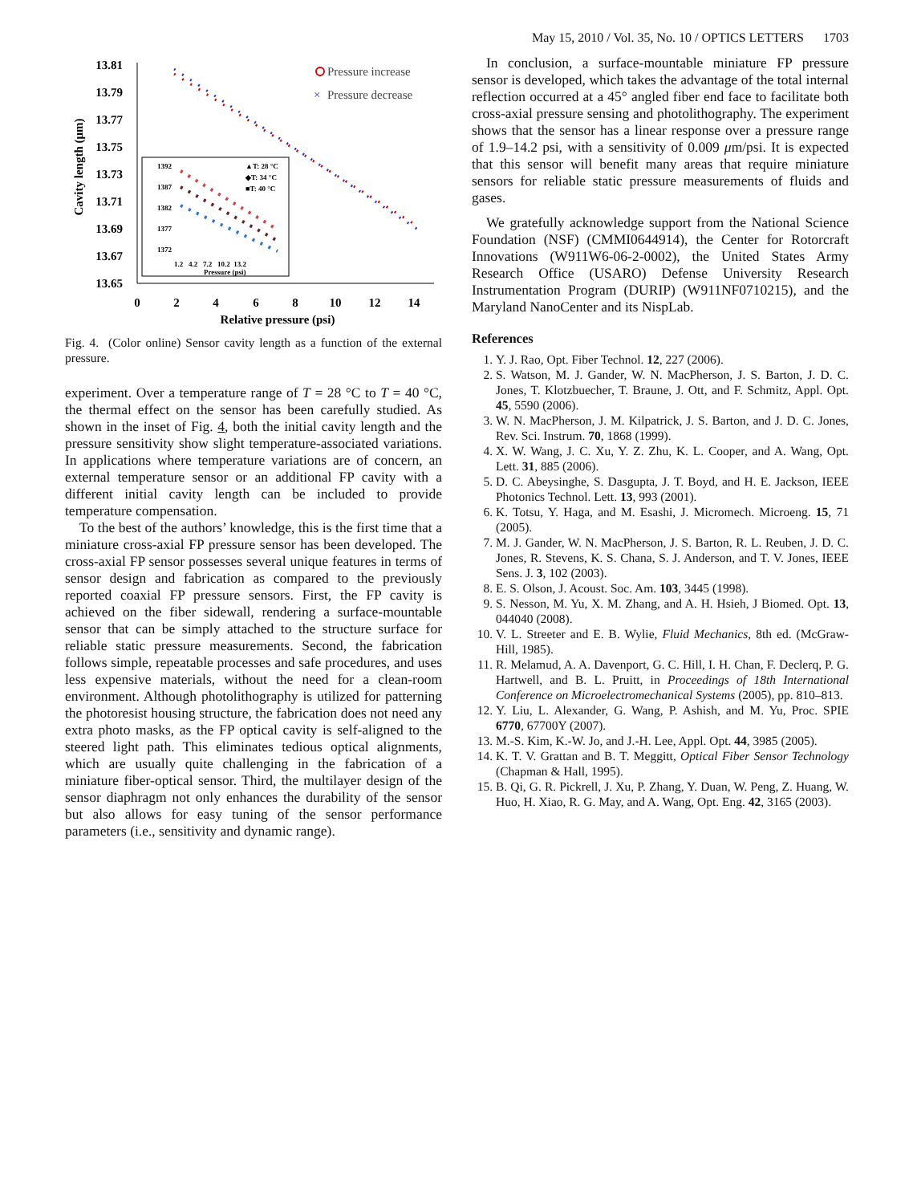May 15, 2010 / Vol. 35, No. 10 / OPTICS LETTERS 1703
13.81
13.79
13.77
13.75
13.73
13.71
13.69
13.67
13.65
0
2
4
6
8
10
12
14
Relative pressure (psi)
Cavity length (μm)
Pressure increase
×
Pressure decrease
▲T: 28 °C
◆T: 34 °C
■T: 40 °C
1392
1387
1382
1377
1372
1.2 4.2 7.2 10.2 13.2
Pressure (psi)
Fig. 4. (Color online) Sensor cavity length as a function of the external pressure.
experiment. Over a temperature range of T = 28 °C to T = 40 °C, the thermal effect on the sensor has been carefully studied. As shown in the inset of Fig. 4, both the initial cavity length and the pressure sensitivity show slight temperature-associated variations. In applications where temperature variations are of concern, an external temperature sensor or an additional FP cavity with a different initial cavity length can be included to provide temperature compensation.
To the best of the authors’ knowledge, this is the first time that a miniature cross-axial FP pressure sensor has been developed. The cross-axial FP sensor possesses several unique features in terms of sensor design and fabrication as compared to the previously reported coaxial FP pressure sensors. First, the FP cavity is achieved on the fiber sidewall, rendering a surface-mountable sensor that can be simply attached to the structure surface for reliable static pressure measurements. Second, the fabrication follows simple, repeatable processes and safe procedures, and uses less expensive materials, without the need for a clean-room environment. Although photolithography is utilized for patterning the photoresist housing structure, the fabrication does not need any extra photo masks, as the FP optical cavity is self-aligned to the steered light path. This eliminates tedious optical alignments, which are usually quite challenging in the fabrication of a miniature fiber-optical sensor. Third, the multilayer design of the sensor diaphragm not only enhances the durability of the sensor but also allows for easy tuning of the sensor performance parameters (i.e., sensitivity and dynamic range).
In conclusion, a surface-mountable miniature FP pressure sensor is developed, which takes the advantage of the total internal reflection occurred at a 45° angled fiber end face to facilitate both cross-axial pressure sensing and photolithography. The experiment shows that the sensor has a linear response over a pressure range of 1.9–14.2 psi, with a sensitivity of 0.009 μm/psi. It is expected that this sensor will benefit many areas that require miniature sensors for reliable static pressure measurements of fluids and gases.
We gratefully acknowledge support from the National Science Foundation (NSF) (CMMI0644914), the Center for Rotorcraft Innovations (W911W6-06-2-0002), the United States Army Research Office (USARO) Defense University Research Instrumentation Program (DURIP) (W911NF0710215), and the Maryland NanoCenter and its NispLab.
References
1. Y. J. Rao, Opt. Fiber Technol. 12, 227 (2006).
2. S. Watson, M. J. Gander, W. N. MacPherson, J. S. Barton, J. D. C. Jones, T. Klotzbuecher, T. Braune, J. Ott, and F. Schmitz, Appl. Opt. 45, 5590 (2006).
3. W. N. MacPherson, J. M. Kilpatrick, J. S. Barton, and J. D. C. Jones, Rev. Sci. Instrum. 70, 1868 (1999).
4. X. W. Wang, J. C. Xu, Y. Z. Zhu, K. L. Cooper, and A. Wang, Opt. Lett. 31, 885 (2006).
5. D. C. Abeysinghe, S. Dasgupta, J. T. Boyd, and H. E. Jackson, IEEE Photonics Technol. Lett. 13, 993 (2001).
6. K. Totsu, Y. Haga, and M. Esashi, J. Micromech. Microeng. 15, 71 (2005).
7. M. J. Gander, W. N. MacPherson, J. S. Barton, R. L. Reuben, J. D. C. Jones, R. Stevens, K. S. Chana, S. J. Anderson, and T. V. Jones, IEEE Sens. J. 3, 102 (2003).
8. E. S. Olson, J. Acoust. Soc. Am. 103, 3445 (1998).
9. S. Nesson, M. Yu, X. M. Zhang, and A. H. Hsieh, J Biomed. Opt. 13, 044040 (2008).
10. V. L. Streeter and E. B. Wylie, Fluid Mechanics, 8th ed. (McGraw-Hill, 1985).
11. R. Melamud, A. A. Davenport, G. C. Hill, I. H. Chan, F. Declerq, P. G. Hartwell, and B. L. Pruitt, in Proceedings of 18th International Conference on Microelectromechanical Systems (2005), pp. 810–813.
12. Y. Liu, L. Alexander, G. Wang, P. Ashish, and M. Yu, Proc. SPIE 6770, 67700Y (2007).
13. M.-S. Kim, K.-W. Jo, and J.-H. Lee, Appl. Opt. 44, 3985 (2005).
14. K. T. V. Grattan and B. T. Meggitt, Optical Fiber Sensor Technology (Chapman & Hall, 1995).
15. B. Qi, G. R. Pickrell, J. Xu, P. Zhang, Y. Duan, W. Peng, Z. Huang, W. Huo, H. Xiao, R. G. May, and A. Wang, Opt. Eng. 42, 3165 (2003).